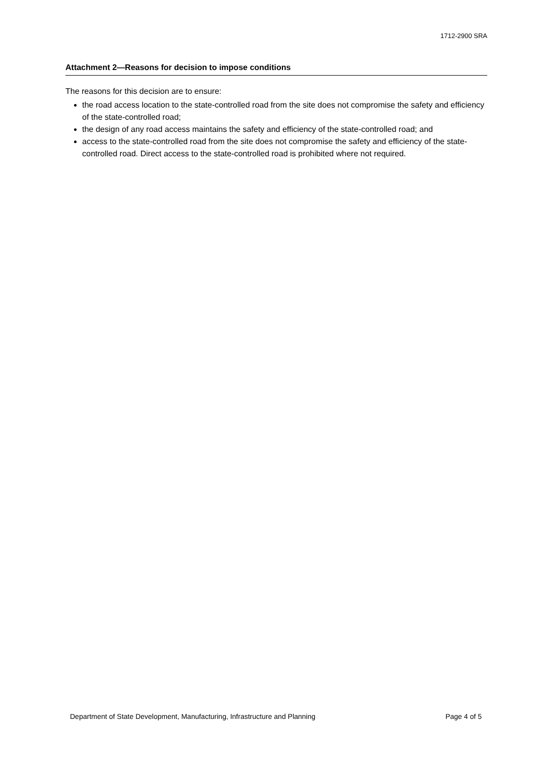1712-2900 SRA
Attachment 2—Reasons for decision to impose conditions
The reasons for this decision are to ensure:
the road access location to the state-controlled road from the site does not compromise the safety and efficiency of the state-controlled road;
the design of any road access maintains the safety and efficiency of the state-controlled road; and
access to the state-controlled road from the site does not compromise the safety and efficiency of the state-controlled road. Direct access to the state-controlled road is prohibited where not required.
Department of State Development, Manufacturing, Infrastructure and Planning Page 4 of 5